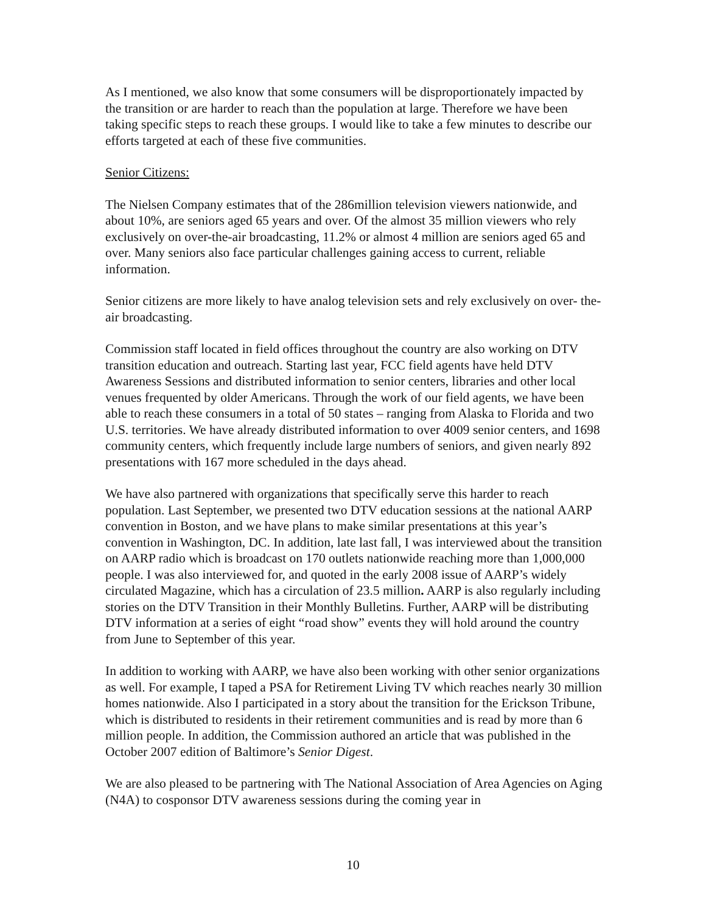As I mentioned, we also know that some consumers will be disproportionately impacted by the transition or are harder to reach than the population at large. Therefore we have been taking specific steps to reach these groups. I would like to take a few minutes to describe our efforts targeted at each of these five communities.
Senior Citizens:
The Nielsen Company estimates that of the 286million television viewers nationwide, and about 10%, are seniors aged 65 years and over. Of the almost 35 million viewers who rely exclusively on over-the-air broadcasting, 11.2% or almost 4 million are seniors aged 65 and over. Many seniors also face particular challenges gaining access to current, reliable information.
Senior citizens are more likely to have analog television sets and rely exclusively on over- the-air broadcasting.
Commission staff located in field offices throughout the country are also working on DTV transition education and outreach. Starting last year, FCC field agents have held DTV Awareness Sessions and distributed information to senior centers, libraries and other local venues frequented by older Americans. Through the work of our field agents, we have been able to reach these consumers in a total of 50 states – ranging from Alaska to Florida and two U.S. territories. We have already distributed information to over 4009 senior centers, and 1698 community centers, which frequently include large numbers of seniors, and given nearly 892 presentations with 167 more scheduled in the days ahead.
We have also partnered with organizations that specifically serve this harder to reach population. Last September, we presented two DTV education sessions at the national AARP convention in Boston, and we have plans to make similar presentations at this year’s convention in Washington, DC. In addition, late last fall, I was interviewed about the transition on AARP radio which is broadcast on 170 outlets nationwide reaching more than 1,000,000 people. I was also interviewed for, and quoted in the early 2008 issue of AARP’s widely circulated Magazine, which has a circulation of 23.5 million. AARP is also regularly including stories on the DTV Transition in their Monthly Bulletins. Further, AARP will be distributing DTV information at a series of eight “road show” events they will hold around the country from June to September of this year.
In addition to working with AARP, we have also been working with other senior organizations as well. For example, I taped a PSA for Retirement Living TV which reaches nearly 30 million homes nationwide. Also I participated in a story about the transition for the Erickson Tribune, which is distributed to residents in their retirement communities and is read by more than 6 million people. In addition, the Commission authored an article that was published in the October 2007 edition of Baltimore’s Senior Digest.
We are also pleased to be partnering with The National Association of Area Agencies on Aging (N4A) to cosponsor DTV awareness sessions during the coming year in
10